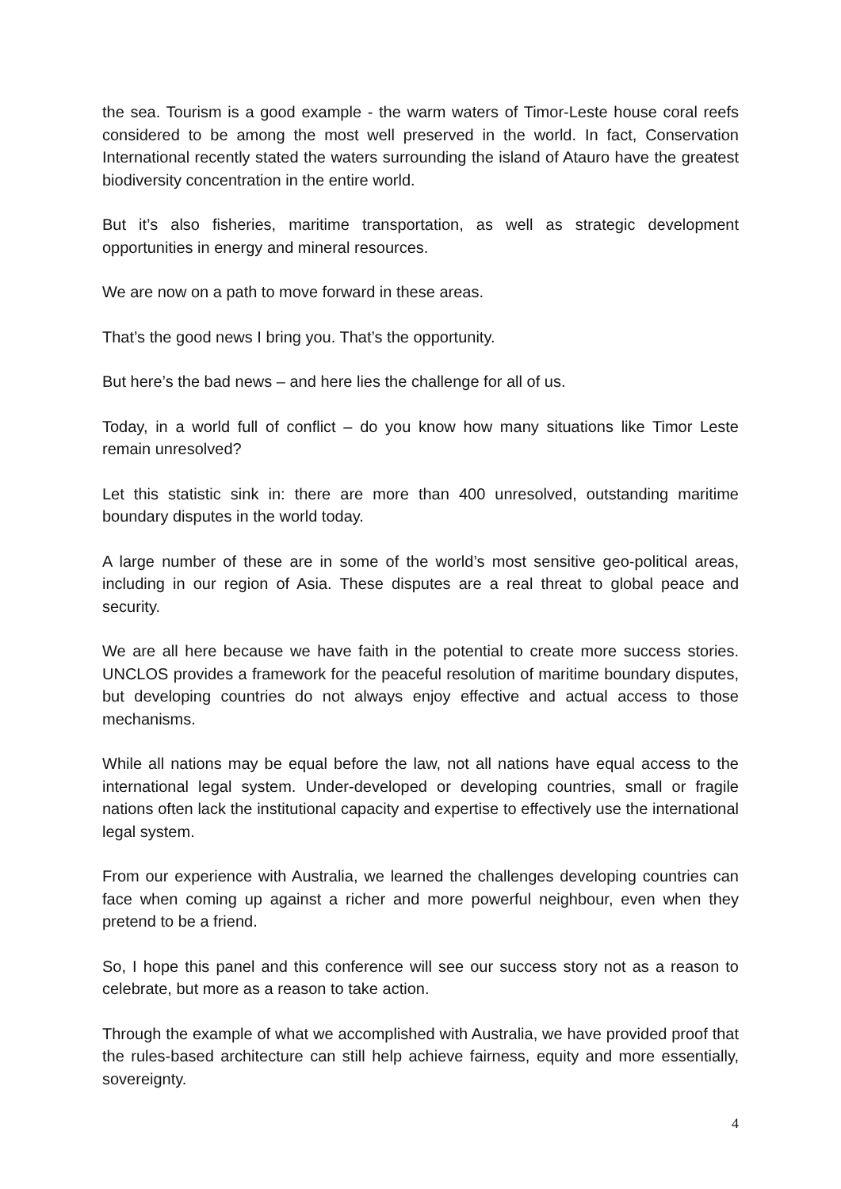the sea. Tourism is a good example - the warm waters of Timor-Leste house coral reefs considered to be among the most well preserved in the world. In fact, Conservation International recently stated the waters surrounding the island of Atauro have the greatest biodiversity concentration in the entire world.
But it’s also fisheries, maritime transportation, as well as strategic development opportunities in energy and mineral resources.
We are now on a path to move forward in these areas.
That’s the good news I bring you. That’s the opportunity.
But here’s the bad news – and here lies the challenge for all of us.
Today, in a world full of conflict – do you know how many situations like Timor Leste remain unresolved?
Let this statistic sink in: there are more than 400 unresolved, outstanding maritime boundary disputes in the world today.
A large number of these are in some of the world’s most sensitive geo-political areas, including in our region of Asia. These disputes are a real threat to global peace and security.
We are all here because we have faith in the potential to create more success stories. UNCLOS provides a framework for the peaceful resolution of maritime boundary disputes, but developing countries do not always enjoy effective and actual access to those mechanisms.
While all nations may be equal before the law, not all nations have equal access to the international legal system. Under-developed or developing countries, small or fragile nations often lack the institutional capacity and expertise to effectively use the international legal system.
From our experience with Australia, we learned the challenges developing countries can face when coming up against a richer and more powerful neighbour, even when they pretend to be a friend.
So, I hope this panel and this conference will see our success story not as a reason to celebrate, but more as a reason to take action.
Through the example of what we accomplished with Australia, we have provided proof that the rules-based architecture can still help achieve fairness, equity and more essentially, sovereignty.
4